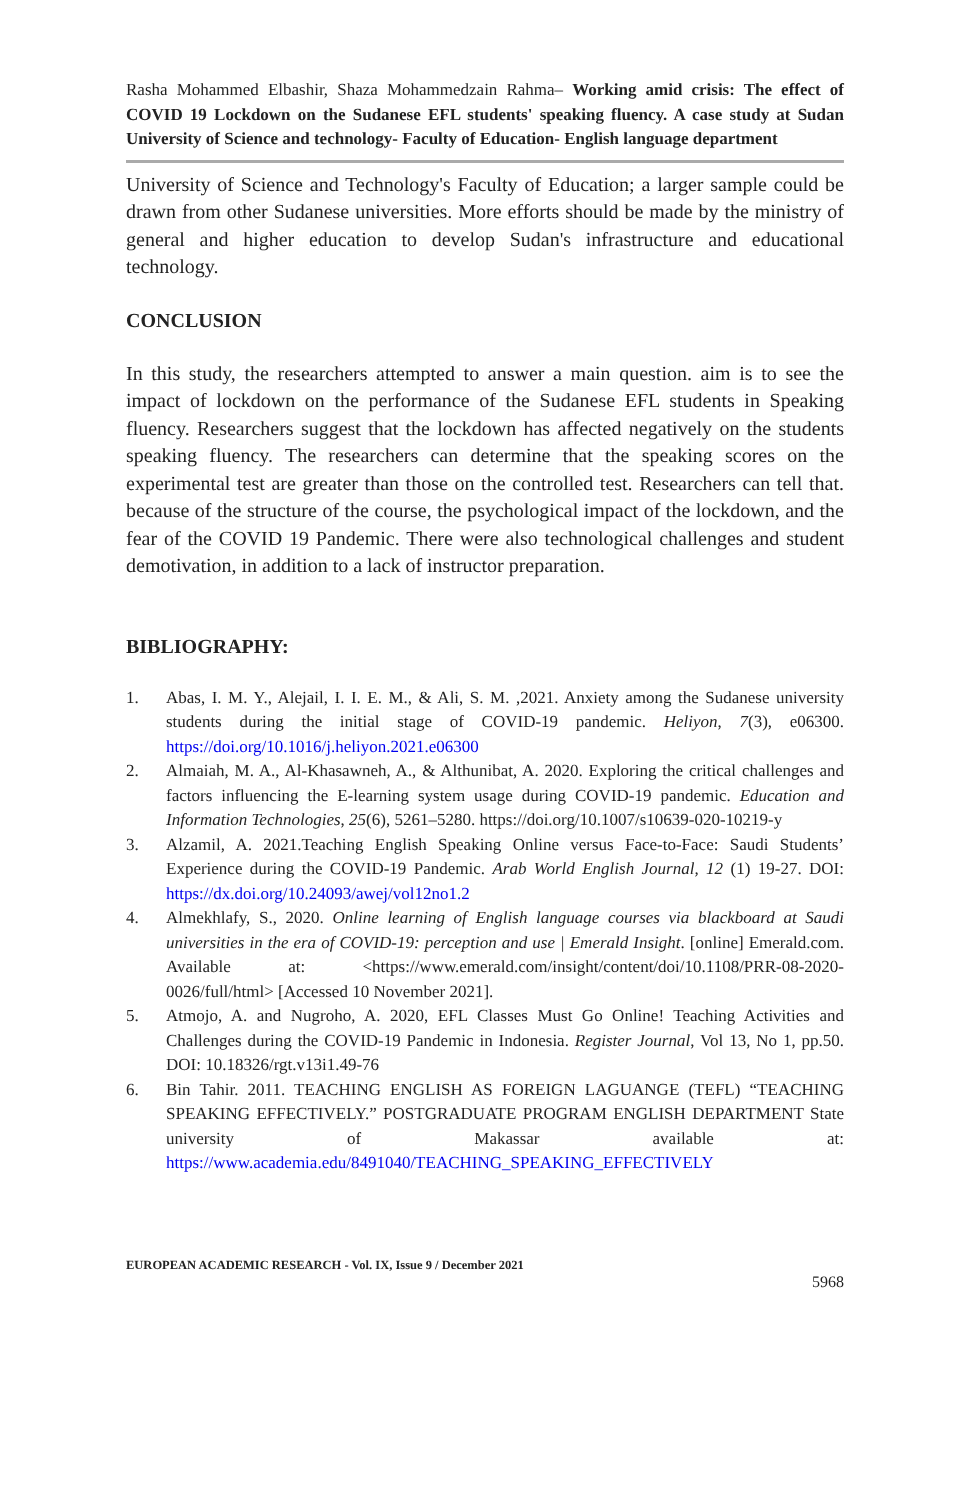Rasha Mohammed Elbashir, Shaza Mohammedzain Rahma– Working amid crisis: The effect of COVID 19 Lockdown on the Sudanese EFL students' speaking fluency. A case study at Sudan University of Science and technology- Faculty of Education- English language department
University of Science and Technology's Faculty of Education; a larger sample could be drawn from other Sudanese universities. More efforts should be made by the ministry of general and higher education to develop Sudan's infrastructure and educational technology.
CONCLUSION
In this study, the researchers attempted to answer a main question. aim is to see the impact of lockdown on the performance of the Sudanese EFL students in Speaking fluency. Researchers suggest that the lockdown has affected negatively on the students speaking fluency. The researchers can determine that the speaking scores on the experimental test are greater than those on the controlled test. Researchers can tell that. because of the structure of the course, the psychological impact of the lockdown, and the fear of the COVID 19 Pandemic. There were also technological challenges and student demotivation, in addition to a lack of instructor preparation.
BIBLIOGRAPHY:
1. Abas, I. M. Y., Alejail, I. I. E. M., & Ali, S. M. ,2021. Anxiety among the Sudanese university students during the initial stage of COVID-19 pandemic. Heliyon, 7(3), e06300. https://doi.org/10.1016/j.heliyon.2021.e06300
2. Almaiah, M. A., Al-Khasawneh, A., & Althunibat, A. 2020. Exploring the critical challenges and factors influencing the E-learning system usage during COVID-19 pandemic. Education and Information Technologies, 25(6), 5261–5280. https://doi.org/10.1007/s10639-020-10219-y
3. Alzamil, A. 2021.Teaching English Speaking Online versus Face-to-Face: Saudi Students’ Experience during the COVID-19 Pandemic. Arab World English Journal, 12 (1) 19-27. DOI: https://dx.doi.org/10.24093/awej/vol12no1.2
4. Almekhlafy, S., 2020. Online learning of English language courses via blackboard at Saudi universities in the era of COVID-19: perception and use | Emerald Insight. [online] Emerald.com. Available at: <https://www.emerald.com/insight/content/doi/10.1108/PRR-08-2020-0026/full/html> [Accessed 10 November 2021].
5. Atmojo, A. and Nugroho, A. 2020, EFL Classes Must Go Online! Teaching Activities and Challenges during the COVID-19 Pandemic in Indonesia. Register Journal, Vol 13, No 1, pp.50. DOI: 10.18326/rgt.v13i1.49-76
6. Bin Tahir. 2011. TEACHING ENGLISH AS FOREIGN LAGUANGE (TEFL) “TEACHING SPEAKING EFFECTIVELY.” POSTGRADUATE PROGRAM ENGLISH DEPARTMENT State university of Makassar available at: https://www.academia.edu/8491040/TEACHING_SPEAKING_EFFECTIVELY
EUROPEAN ACADEMIC RESEARCH - Vol. IX, Issue 9 / December 2021
5968